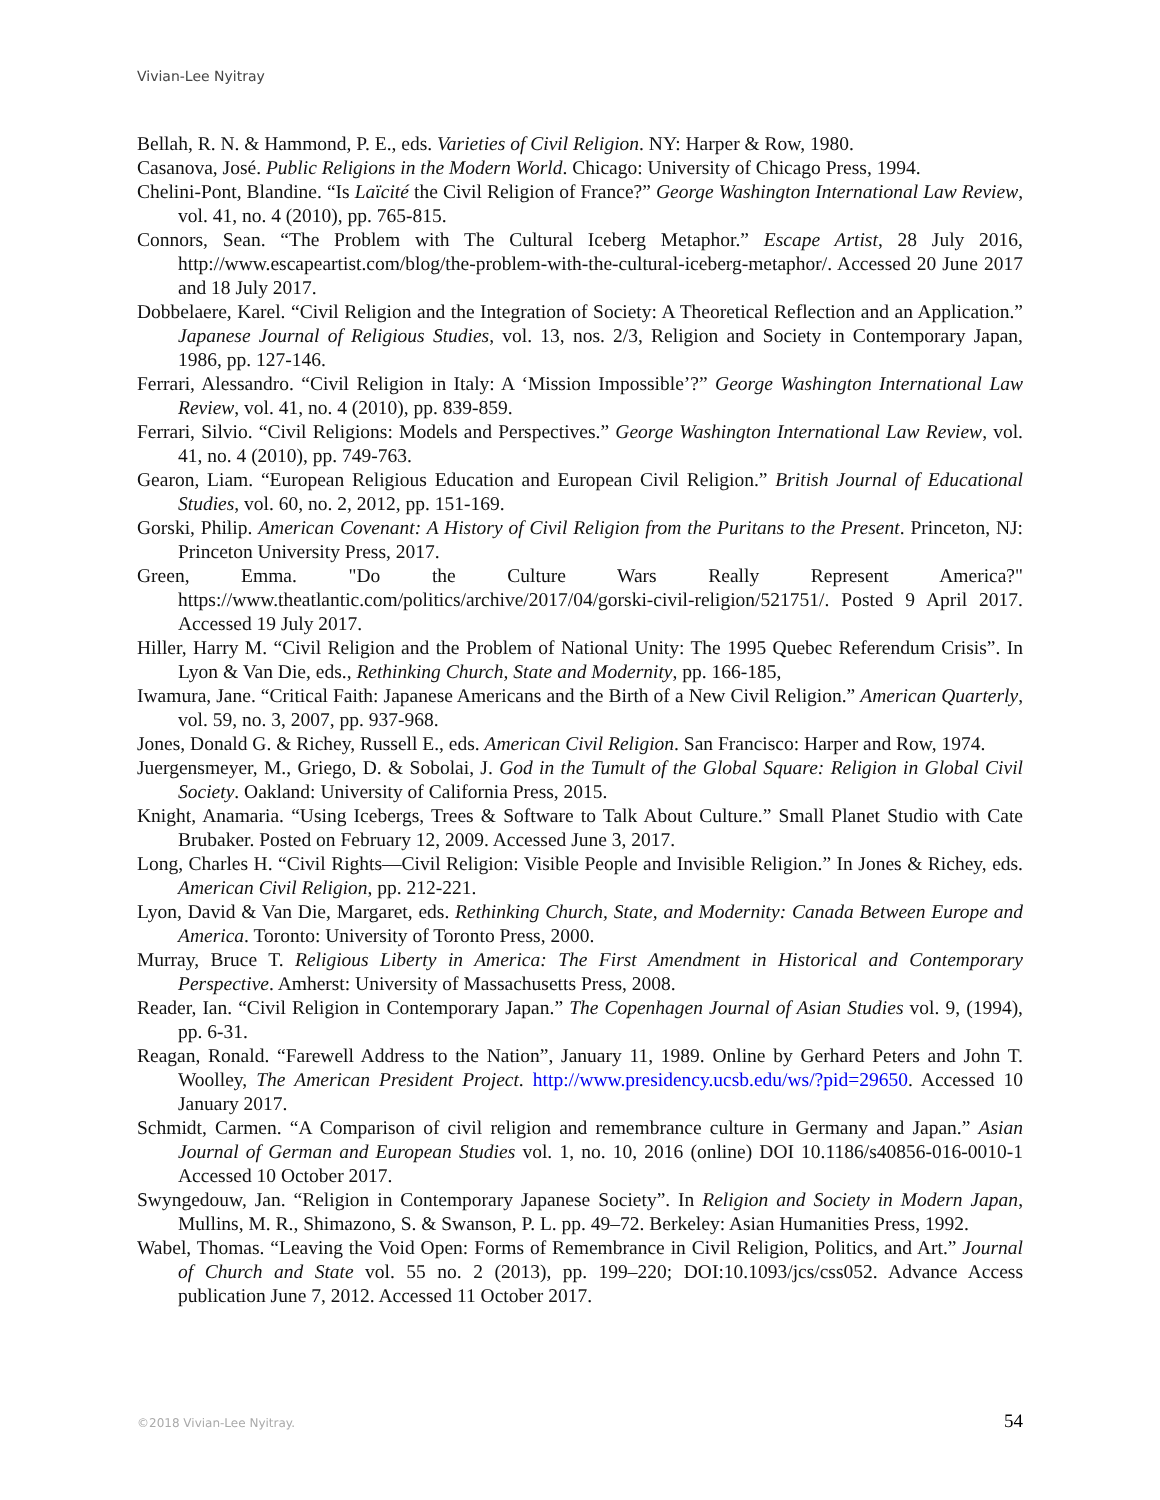Vivian-Lee Nyitray
Bellah, R. N. & Hammond, P. E., eds. Varieties of Civil Religion. NY: Harper & Row, 1980.
Casanova, José. Public Religions in the Modern World. Chicago: University of Chicago Press, 1994.
Chelini-Pont, Blandine. “Is Laïcité the Civil Religion of France?” George Washington International Law Review, vol. 41, no. 4 (2010), pp. 765-815.
Connors, Sean. “The Problem with The Cultural Iceberg Metaphor.” Escape Artist, 28 July 2016, http://www.escapeartist.com/blog/the-problem-with-the-cultural-iceberg-metaphor/. Accessed 20 June 2017 and 18 July 2017.
Dobbelaere, Karel. “Civil Religion and the Integration of Society: A Theoretical Reflection and an Application.” Japanese Journal of Religious Studies, vol. 13, nos. 2/3, Religion and Society in Contemporary Japan, 1986, pp. 127-146.
Ferrari, Alessandro. “Civil Religion in Italy: A ‘Mission Impossible’?” George Washington International Law Review, vol. 41, no. 4 (2010), pp. 839-859.
Ferrari, Silvio. “Civil Religions: Models and Perspectives.” George Washington International Law Review, vol. 41, no. 4 (2010), pp. 749-763.
Gearon, Liam. “European Religious Education and European Civil Religion.” British Journal of Educational Studies, vol. 60, no. 2, 2012, pp. 151-169.
Gorski, Philip. American Covenant: A History of Civil Religion from the Puritans to the Present. Princeton, NJ: Princeton University Press, 2017.
Green, Emma. "Do the Culture Wars Really Represent America?" https://www.theatlantic.com/politics/archive/2017/04/gorski-civil-religion/521751/. Posted 9 April 2017. Accessed 19 July 2017.
Hiller, Harry M. “Civil Religion and the Problem of National Unity: The 1995 Quebec Referendum Crisis”. In Lyon & Van Die, eds., Rethinking Church, State and Modernity, pp. 166-185,
Iwamura, Jane. “Critical Faith: Japanese Americans and the Birth of a New Civil Religion.” American Quarterly, vol. 59, no. 3, 2007, pp. 937-968.
Jones, Donald G. & Richey, Russell E., eds. American Civil Religion. San Francisco: Harper and Row, 1974.
Juergensmeyer, M., Griego, D. & Sobolai, J. God in the Tumult of the Global Square: Religion in Global Civil Society. Oakland: University of California Press, 2015.
Knight, Anamaria. “Using Icebergs, Trees & Software to Talk About Culture.” Small Planet Studio with Cate Brubaker. Posted on February 12, 2009. Accessed June 3, 2017.
Long, Charles H. “Civil Rights—Civil Religion: Visible People and Invisible Religion.” In Jones & Richey, eds. American Civil Religion, pp. 212-221.
Lyon, David & Van Die, Margaret, eds. Rethinking Church, State, and Modernity: Canada Between Europe and America. Toronto: University of Toronto Press, 2000.
Murray, Bruce T. Religious Liberty in America: The First Amendment in Historical and Contemporary Perspective. Amherst: University of Massachusetts Press, 2008.
Reader, Ian. “Civil Religion in Contemporary Japan.” The Copenhagen Journal of Asian Studies vol. 9, (1994), pp. 6-31.
Reagan, Ronald. “Farewell Address to the Nation”, January 11, 1989. Online by Gerhard Peters and John T. Woolley, The American President Project. http://www.presidency.ucsb.edu/ws/?pid=29650. Accessed 10 January 2017.
Schmidt, Carmen. “A Comparison of civil religion and remembrance culture in Germany and Japan.” Asian Journal of German and European Studies vol. 1, no. 10, 2016 (online) DOI 10.1186/s40856-016-0010-1 Accessed 10 October 2017.
Swyngedouw, Jan. “Religion in Contemporary Japanese Society”. In Religion and Society in Modern Japan, Mullins, M. R., Shimazono, S. & Swanson, P. L. pp. 49–72. Berkeley: Asian Humanities Press, 1992.
Wabel, Thomas. “Leaving the Void Open: Forms of Remembrance in Civil Religion, Politics, and Art.” Journal of Church and State vol. 55 no. 2 (2013), pp. 199–220; DOI:10.1093/jcs/css052. Advance Access publication June 7, 2012. Accessed 11 October 2017.
©2018 Vivian-Lee Nyitray. 54